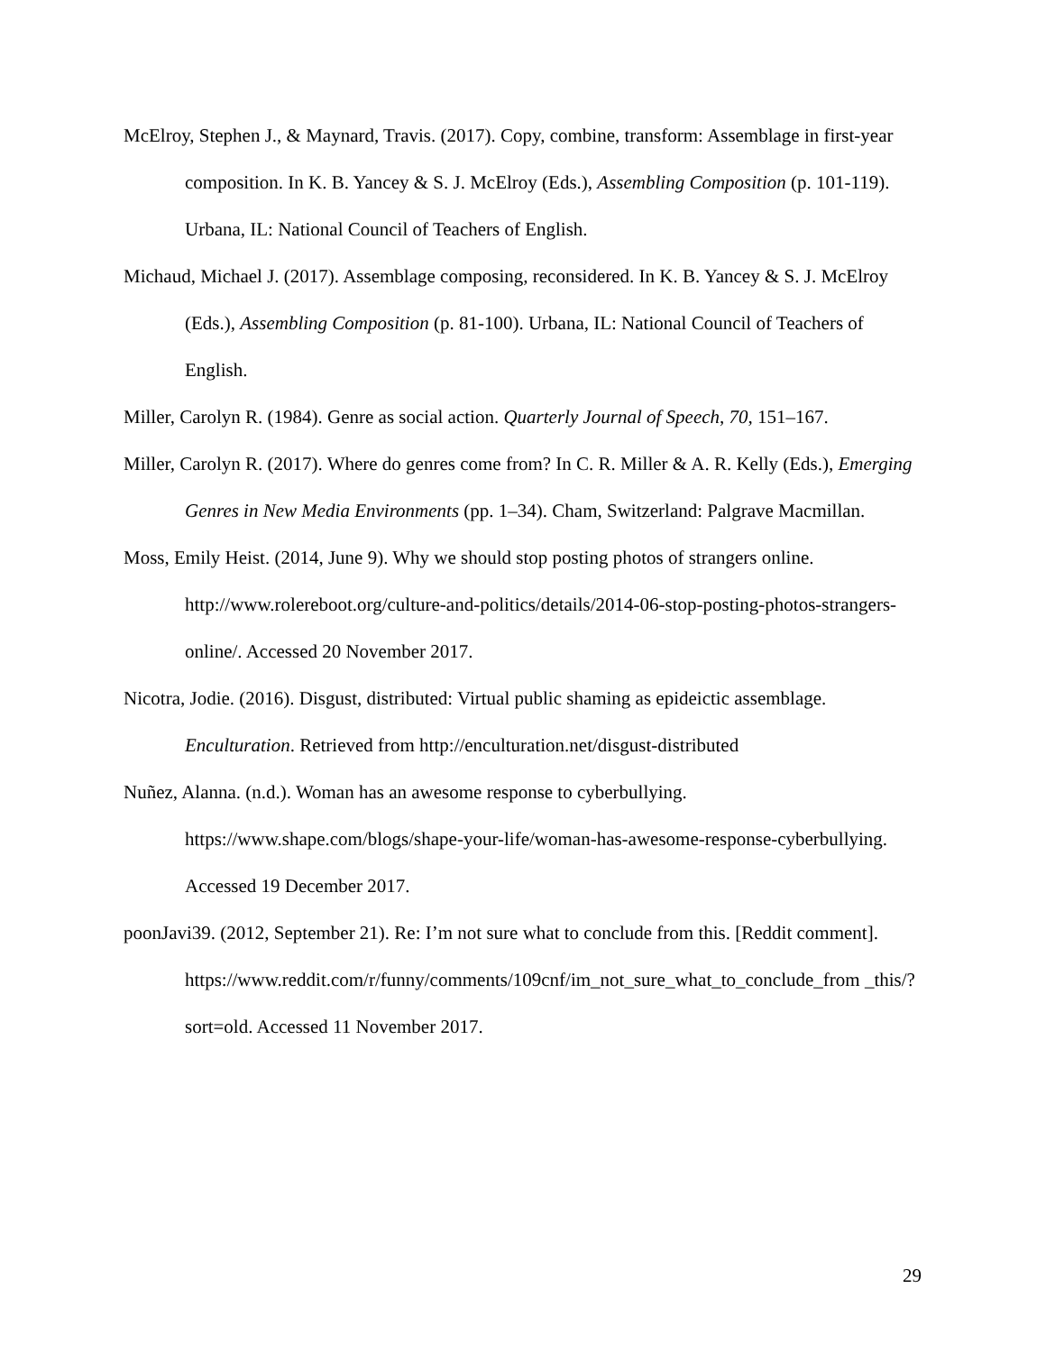McElroy, Stephen J., & Maynard, Travis. (2017). Copy, combine, transform: Assemblage in first-year composition. In K. B. Yancey & S. J. McElroy (Eds.), Assembling Composition (p. 101-119). Urbana, IL: National Council of Teachers of English.
Michaud, Michael J. (2017). Assemblage composing, reconsidered. In K. B. Yancey & S. J. McElroy (Eds.), Assembling Composition (p. 81-100). Urbana, IL: National Council of Teachers of English.
Miller, Carolyn R. (1984). Genre as social action. Quarterly Journal of Speech, 70, 151–167.
Miller, Carolyn R. (2017). Where do genres come from? In C. R. Miller & A. R. Kelly (Eds.), Emerging Genres in New Media Environments (pp. 1–34). Cham, Switzerland: Palgrave Macmillan.
Moss, Emily Heist. (2014, June 9). Why we should stop posting photos of strangers online. http://www.rolereboot.org/culture-and-politics/details/2014-06-stop-posting-photos-strangers-online/. Accessed 20 November 2017.
Nicotra, Jodie. (2016). Disgust, distributed: Virtual public shaming as epideictic assemblage. Enculturation. Retrieved from http://enculturation.net/disgust-distributed
Nuñez, Alanna. (n.d.). Woman has an awesome response to cyberbullying. https://www.shape.com/blogs/shape-your-life/woman-has-awesome-response-cyberbullying. Accessed 19 December 2017.
poonJavi39. (2012, September 21). Re: I’m not sure what to conclude from this. [Reddit comment]. https://www.reddit.com/r/funny/comments/109cnf/im_not_sure_what_to_conclude_from _this/?sort=old. Accessed 11 November 2017.
29